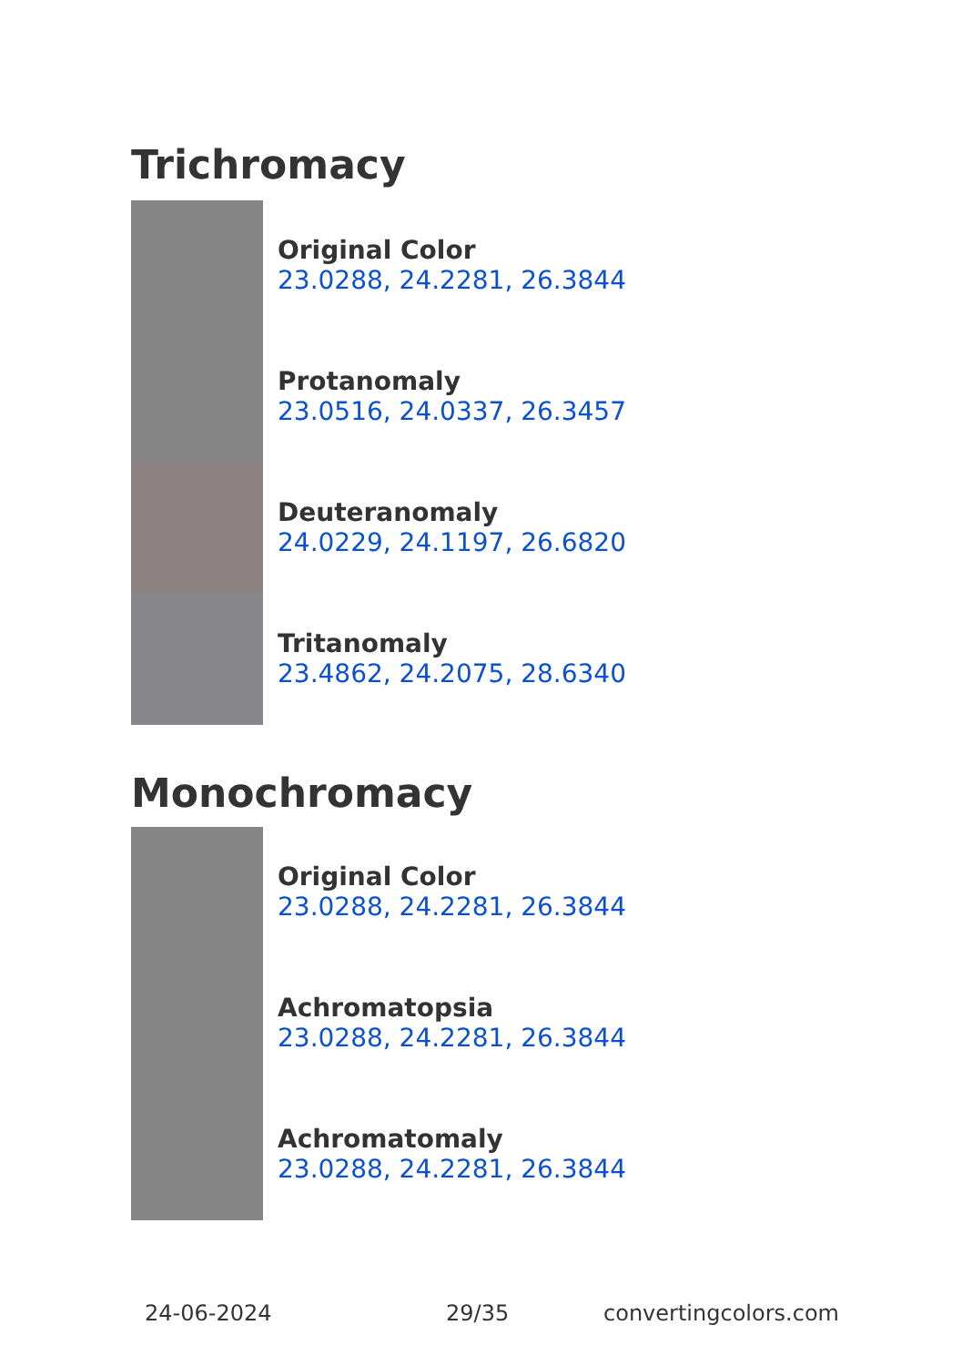Trichromacy
Original Color
23.0288, 24.2281, 26.3844
Protanomaly
23.0516, 24.0337, 26.3457
Deuteranomaly
24.0229, 24.1197, 26.6820
Tritanomaly
23.4862, 24.2075, 28.6340
Monochromacy
Original Color
23.0288, 24.2281, 26.3844
Achromatopsia
23.0288, 24.2281, 26.3844
Achromatomaly
23.0288, 24.2281, 26.3844
24-06-2024 29/35 convertingcolors.com